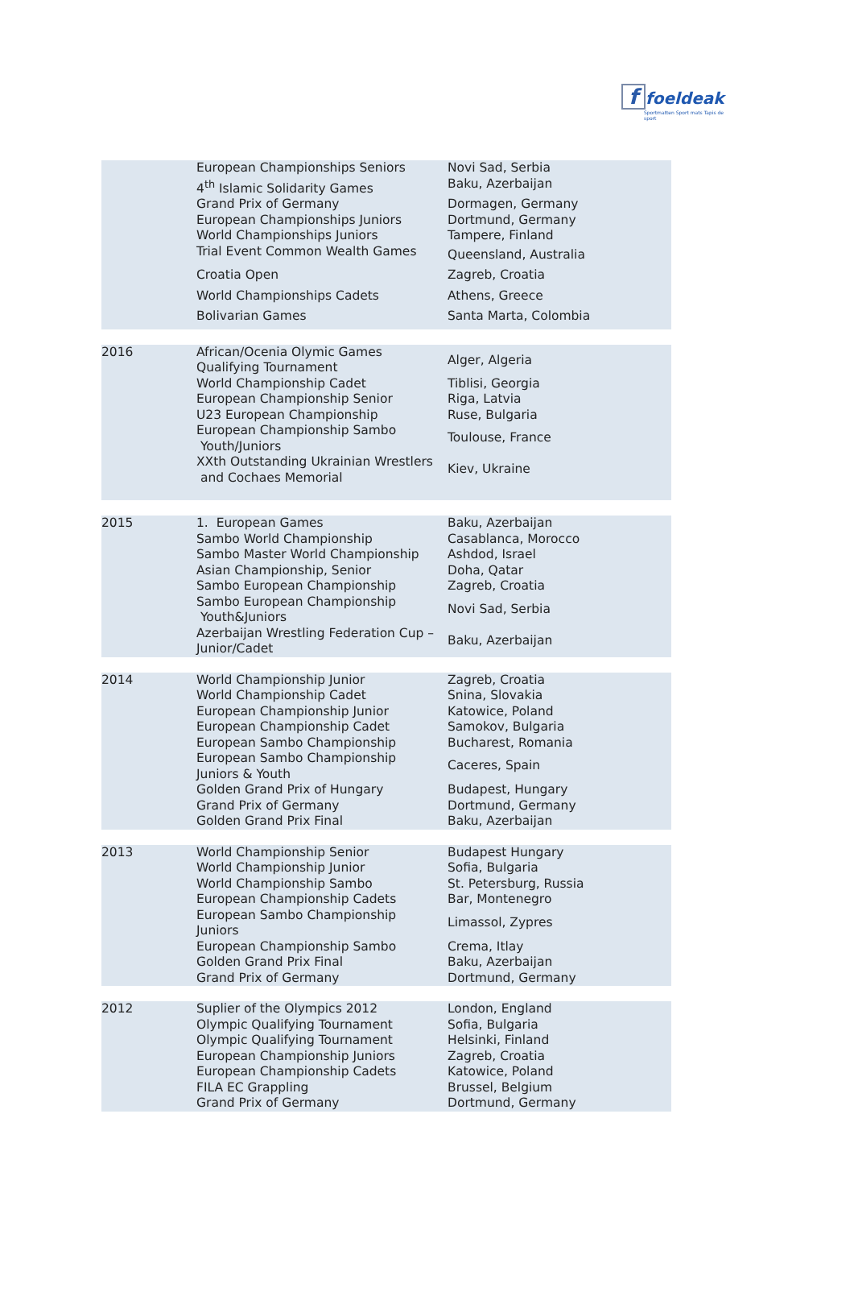ffoeldeak
Sportmatten Sport mats Tapis de sport
| | European Championships Seniors | Novi Sad, Serbia |
| | 4<sup>th</sup> Islamic Solidarity Games | Baku, Azerbaijan |
| | Grand Prix of Germany | Dormagen, Germany |
| | European Championships Juniors | Dortmund, Germany |
| | World Championships Juniors | Tampere, Finland |
| | Trial Event Common Wealth Games | Queensland, Australia |
| | Croatia Open | Zagreb, Croatia |
| | World Championships Cadets | Athens, Greece |
| | Bolivarian Games | Santa Marta, Colombia |
| 2016 | African/Ocenia Olymic Games Qualifying Tournament | Alger, Algeria |
| | World Championship Cadet | Tiblisi, Georgia |
| | European Championship Senior | Riga, Latvia |
| | U23 European Championship | Ruse, Bulgaria |
| | European Championship Sambo Youth/Juniors | Toulouse, France |
| | XXth Outstanding Ukrainian Wrestlers and Cochaes Memorial | Kiev, Ukraine |
| 2015 | 1. European Games | Baku, Azerbaijan |
| | Sambo World Championship | Casablanca, Morocco |
| | Sambo Master World Championship | Ashdod, Israel |
| | Asian Championship, Senior | Doha, Qatar |
| | Sambo European Championship | Zagreb, Croatia |
| | Sambo European Championship Youth&Juniors | Novi Sad, Serbia |
| | Azerbaijan Wrestling Federation Cup – Junior/Cadet | Baku, Azerbaijan |
| 2014 | World Championship Junior | Zagreb, Croatia |
| | World Championship Cadet | Snina, Slovakia |
| | European Championship Junior | Katowice, Poland |
| | European Championship Cadet | Samokov, Bulgaria |
| | European Sambo Championship | Bucharest, Romania |
| | European Sambo Championship Juniors & Youth | Caceres, Spain |
| | Golden Grand Prix of Hungary | Budapest, Hungary |
| | Grand Prix of Germany | Dortmund, Germany |
| | Golden Grand Prix Final | Baku, Azerbaijan |
| 2013 | World Championship Senior | Budapest Hungary |
| | World Championship Junior | Sofia, Bulgaria |
| | World Championship Sambo | St. Petersburg, Russia |
| | European Championship Cadets | Bar, Montenegro |
| | European Sambo Championship Juniors | Limassol, Zypres |
| | European Championship Sambo | Crema, Itlay |
| | Golden Grand Prix Final | Baku, Azerbaijan |
| | Grand Prix of Germany | Dortmund, Germany |
| 2012 | Suplier of the Olympics 2012 | London, England |
| | Olympic Qualifying Tournament | Sofia, Bulgaria |
| | Olympic Qualifying Tournament | Helsinki, Finland |
| | European Championship Juniors | Zagreb, Croatia |
| | European Championship Cadets | Katowice, Poland |
| | FILA EC Grappling | Brussel, Belgium |
| | Grand Prix of Germany | Dortmund, Germany |